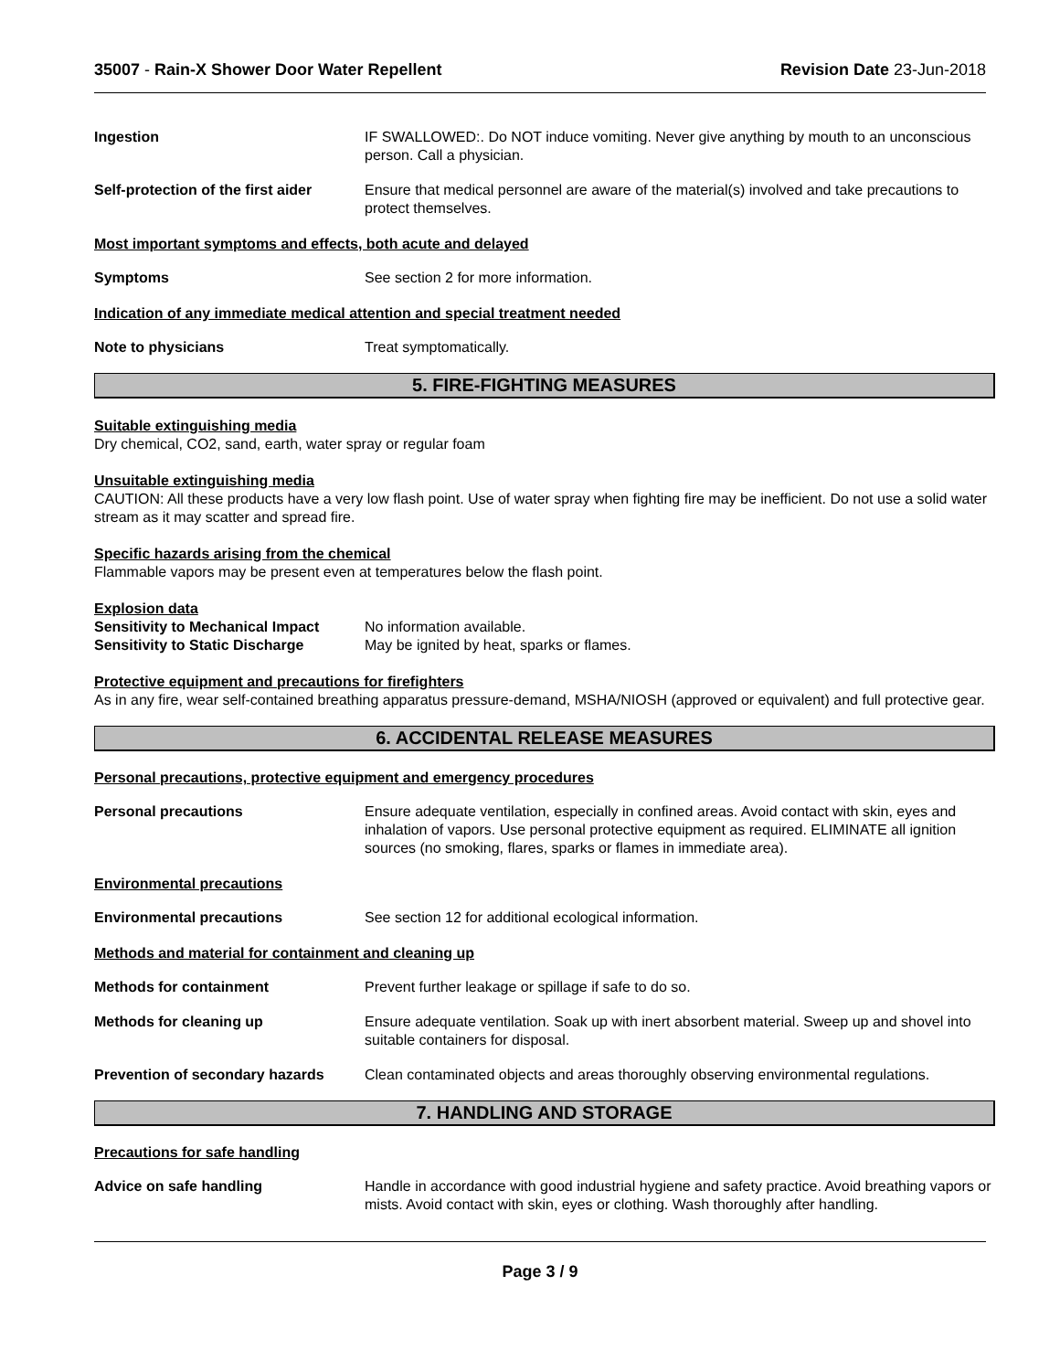35007 - Rain-X Shower Door Water Repellent Revision Date 23-Jun-2018
Ingestion IF SWALLOWED:. Do NOT induce vomiting. Never give anything by mouth to an unconscious person. Call a physician.
Self-protection of the first aider
Ensure that medical personnel are aware of the material(s) involved and take precautions to protect themselves.
Most important symptoms and effects, both acute and delayed
Symptoms See section 2 for more information.
Indication of any immediate medical attention and special treatment needed
Note to physicians Treat symptomatically.
5. FIRE-FIGHTING MEASURES
Suitable extinguishing media
Dry chemical, CO2, sand, earth, water spray or regular foam
Unsuitable extinguishing media
CAUTION: All these products have a very low flash point. Use of water spray when fighting fire may be inefficient. Do not use a solid water stream as it may scatter and spread fire.
Specific hazards arising from the chemical
Flammable vapors may be present even at temperatures below the flash point.
Explosion data
Sensitivity to Mechanical Impact
No information available.
Sensitivity to Static Discharge
May be ignited by heat, sparks or flames.
Protective equipment and precautions for firefighters
As in any fire, wear self-contained breathing apparatus pressure-demand, MSHA/NIOSH (approved or equivalent) and full protective gear.
6. ACCIDENTAL RELEASE MEASURES
Personal precautions, protective equipment and emergency procedures
Personal precautions Ensure adequate ventilation, especially in confined areas. Avoid contact with skin, eyes and inhalation of vapors. Use personal protective equipment as required. ELIMINATE all ignition sources (no smoking, flares, sparks or flames in immediate area).
Environmental precautions
Environmental precautions See section 12 for additional ecological information.
Methods and material for containment and cleaning up
Methods for containment Prevent further leakage or spillage if safe to do so.
Methods for cleaning up Ensure adequate ventilation. Soak up with inert absorbent material. Sweep up and shovel into suitable containers for disposal.
Prevention of secondary hazards
Clean contaminated objects and areas thoroughly observing environmental regulations.
7. HANDLING AND STORAGE
Precautions for safe handling
Advice on safe handling Handle in accordance with good industrial hygiene and safety practice. Avoid breathing vapors or mists. Avoid contact with skin, eyes or clothing. Wash thoroughly after handling.
Page 3 / 9